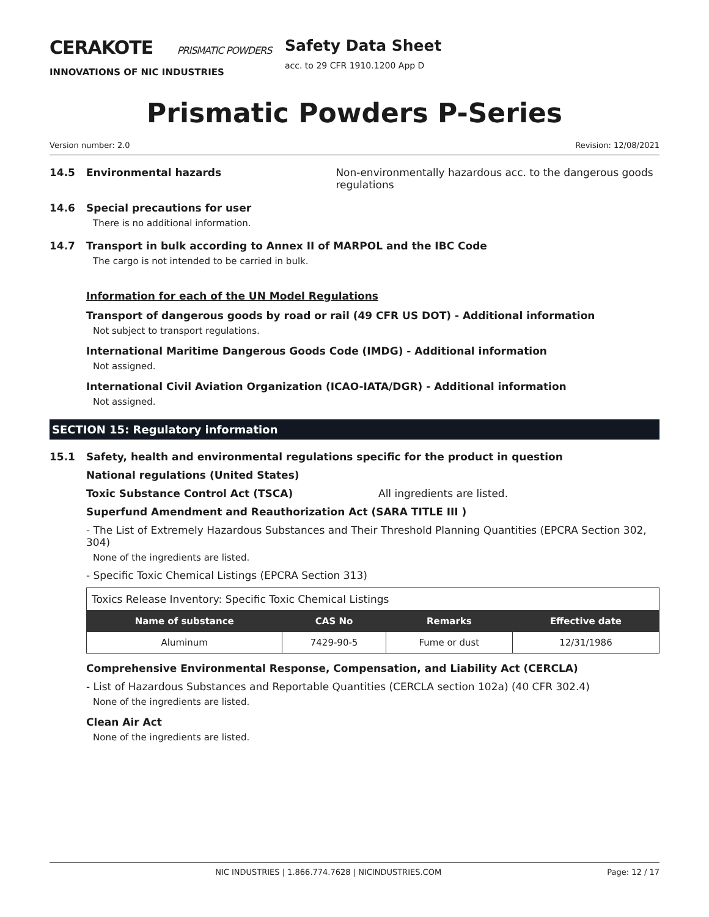CERAKOTE PRISMATIC POWDERS
INNOVATIONS OF NIC INDUSTRIES
Safety Data Sheet
acc. to 29 CFR 1910.1200 App D
Prismatic Powders P-Series
Version number: 2.0 Revision: 12/08/2021
14.5 Environmental hazards Non-environmentally hazardous acc. to the dangerous goods regulations
14.6 Special precautions for user
There is no additional information.
14.7 Transport in bulk according to Annex II of MARPOL and the IBC Code
The cargo is not intended to be carried in bulk.
Information for each of the UN Model Regulations
Transport of dangerous goods by road or rail (49 CFR US DOT) - Additional information
Not subject to transport regulations.
International Maritime Dangerous Goods Code (IMDG) - Additional information
Not assigned.
International Civil Aviation Organization (ICAO-IATA/DGR) - Additional information
Not assigned.
SECTION 15: Regulatory information
15.1 Safety, health and environmental regulations specific for the product in question
National regulations (United States)
Toxic Substance Control Act (TSCA) All ingredients are listed.
Superfund Amendment and Reauthorization Act (SARA TITLE III )
- The List of Extremely Hazardous Substances and Their Threshold Planning Quantities (EPCRA Section 302, 304)
None of the ingredients are listed.
- Specific Toxic Chemical Listings (EPCRA Section 313)
| Toxics Release Inventory: Specific Toxic Chemical Listings | | | |
| Name of substance | CAS No | Remarks | Effective date |
| Aluminum | 7429-90-5 | Fume or dust | 12/31/1986 |
Comprehensive Environmental Response, Compensation, and Liability Act (CERCLA)
- List of Hazardous Substances and Reportable Quantities (CERCLA section 102a) (40 CFR 302.4)
None of the ingredients are listed.
Clean Air Act
None of the ingredients are listed.
NIC INDUSTRIES | 1.866.774.7628 | NICINDUSTRIES.COM Page: 12 / 17